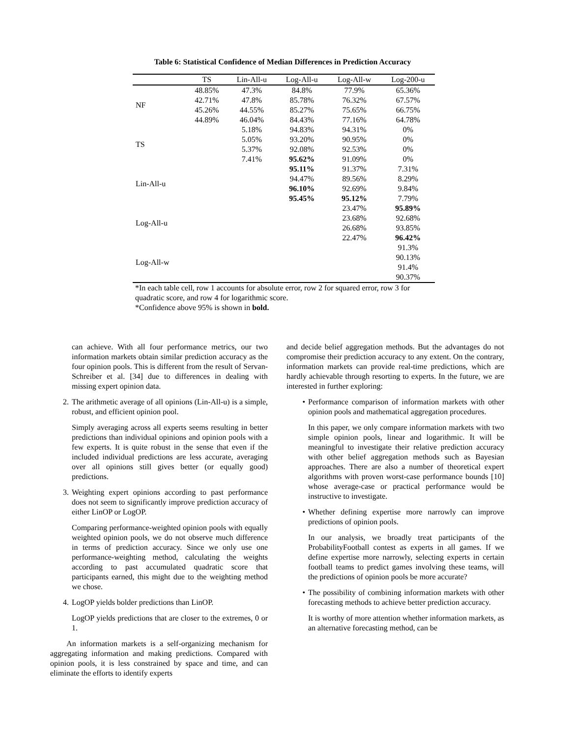Table 6: Statistical Confidence of Median Differences in Prediction Accuracy
| | TS | Lin-All-u | Log-All-u | Log-All-w | Log-200-u |
| --- | --- | --- | --- | --- | --- |
| NF | 48.85% 42.71% 45.26% 44.89% | 47.3% 47.8% 44.55% 46.04% | 84.8% 85.78% 85.27% 84.43% | 77.9% 76.32% 75.65% 77.16% | 65.36% 67.57% 66.75% 64.78% |
| TS | | 5.18% 5.05% 5.37% 7.41% | 94.83% 93.20% 92.08% 95.62% | 94.31% 90.95% 92.53% 91.09% | 0% 0% 0% 0% |
| Lin-All-u | | | 95.11% 94.47% 96.10% 95.45% | 91.37% 89.56% 92.69% 95.12% | 7.31% 8.29% 9.84% 7.79% |
| Log-All-u | | | | 23.47% 23.68% 26.68% 22.47% | 95.89% 92.68% 93.85% 96.42% |
| Log-All-w | | | | | 91.3% 90.13% 91.4% 90.37% |
*In each table cell, row 1 accounts for absolute error, row 2 for squared error, row 3 for quadratic score, and row 4 for logarithmic score.
*Confidence above 95% is shown in bold.
can achieve. With all four performance metrics, our two information markets obtain similar prediction accuracy as the four opinion pools. This is different from the result of Servan-Schreiber et al. [34] due to differences in dealing with missing expert opinion data.
2. The arithmetic average of all opinions (Lin-All-u) is a simple, robust, and efficient opinion pool.
Simply averaging across all experts seems resulting in better predictions than individual opinions and opinion pools with a few experts. It is quite robust in the sense that even if the included individual predictions are less accurate, averaging over all opinions still gives better (or equally good) predictions.
3. Weighting expert opinions according to past performance does not seem to significantly improve prediction accuracy of either LinOP or LogOP.
Comparing performance-weighted opinion pools with equally weighted opinion pools, we do not observe much difference in terms of prediction accuracy. Since we only use one performance-weighting method, calculating the weights according to past accumulated quadratic score that participants earned, this might due to the weighting method we chose.
4. LogOP yields bolder predictions than LinOP.
LogOP yields predictions that are closer to the extremes, 0 or 1.
An information markets is a self-organizing mechanism for aggregating information and making predictions. Compared with opinion pools, it is less constrained by space and time, and can eliminate the efforts to identify experts
and decide belief aggregation methods. But the advantages do not compromise their prediction accuracy to any extent. On the contrary, information markets can provide real-time predictions, which are hardly achievable through resorting to experts. In the future, we are interested in further exploring:
• Performance comparison of information markets with other opinion pools and mathematical aggregation procedures.
In this paper, we only compare information markets with two simple opinion pools, linear and logarithmic. It will be meaningful to investigate their relative prediction accuracy with other belief aggregation methods such as Bayesian approaches. There are also a number of theoretical expert algorithms with proven worst-case performance bounds [10] whose average-case or practical performance would be instructive to investigate.
• Whether defining expertise more narrowly can improve predictions of opinion pools.
In our analysis, we broadly treat participants of the ProbabilityFootball contest as experts in all games. If we define expertise more narrowly, selecting experts in certain football teams to predict games involving these teams, will the predictions of opinion pools be more accurate?
• The possibility of combining information markets with other forecasting methods to achieve better prediction accuracy.
It is worthy of more attention whether information markets, as an alternative forecasting method, can be